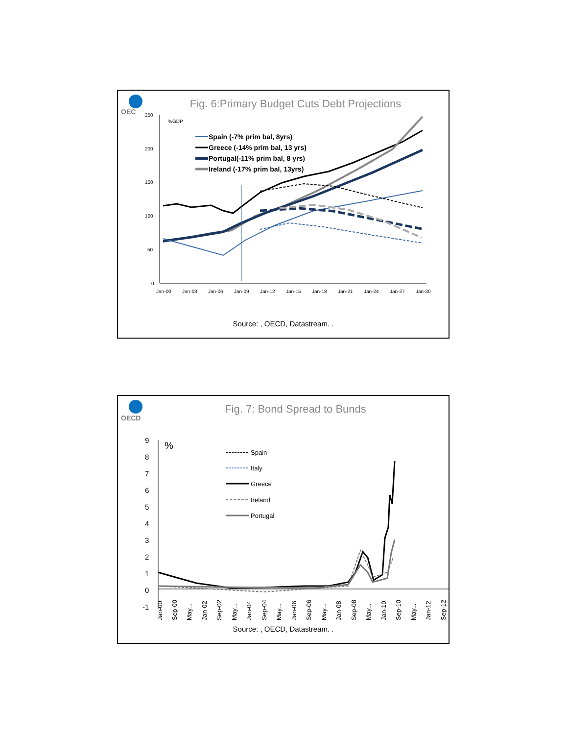OEC
250
200
150
100
50
0
Jan-00
Jan-03
Jan-06
Jan-09
Jan-12
Jan-15
Jan-18
Jan-21
Jan-24
Jan-27
Jan-30
%GDP
Spain (-7% prim bal, 8yrs)
Greece (-14% prim bal, 13 yrs)
Portugal(-11% prim bal, 8 yrs)
Ireland (-17% prim bal, 13yrs)
Fig. 6:Primary Budget Cuts Debt Projections
Source: , OECD, Datastream. .
OECD
9
8
7
6
5
4
3
2
1
0
-1
%
Spain
Italy
Greece
Ireland
Portugal
Jan-00
Sep-00
May...
Jan-02
Sep-02
May...
Jan-04
Sep-04
May...
Jan-06
Sep-06
May...
Jan-08
Sep-08
May...
Jan-10
Sep-10
May...
Jan-12
Sep-12
Fig. 7: Bond Spread to Bunds
Source: , OECD, Datastream. .